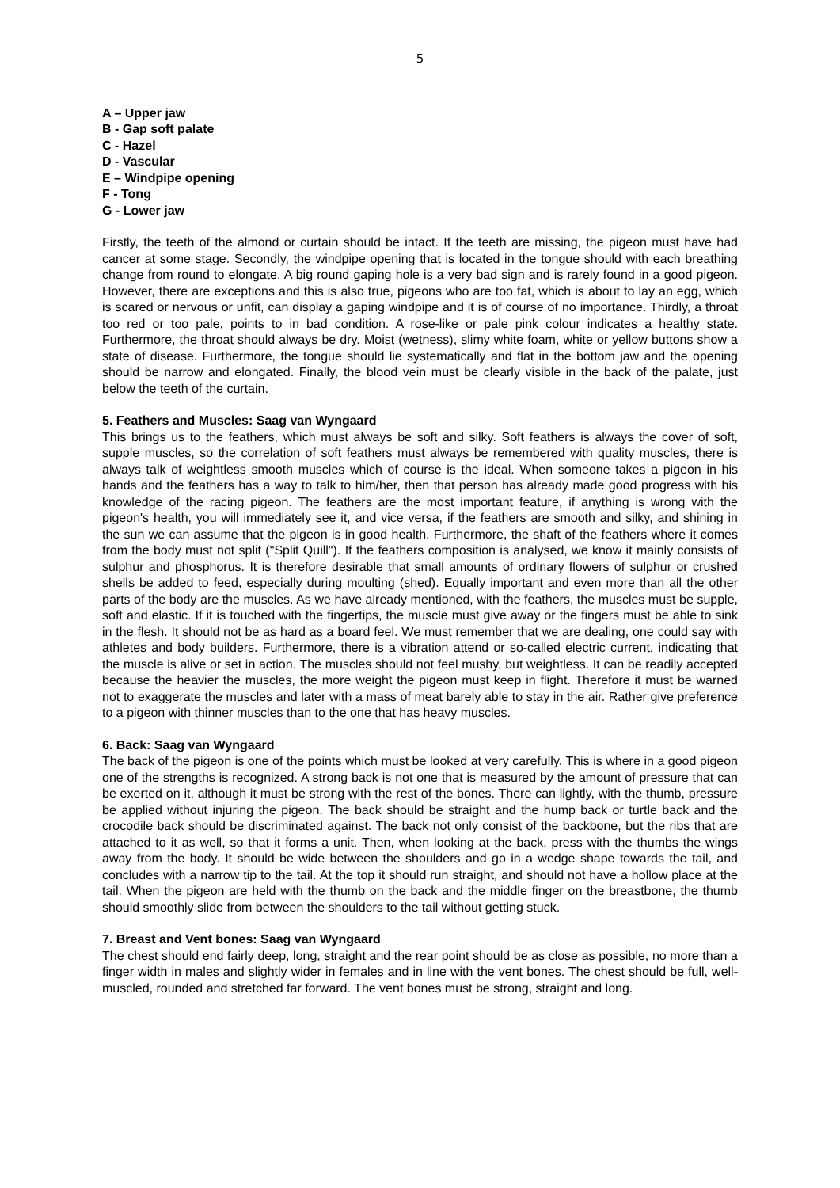5
A – Upper jaw
B - Gap soft palate
C - Hazel
D - Vascular
E – Windpipe opening
F - Tong
G - Lower jaw
Firstly, the teeth of the almond or curtain should be intact. If the teeth are missing, the pigeon must have had cancer at some stage. Secondly, the windpipe opening that is located in the tongue should with each breathing change from round to elongate. A big round gaping hole is a very bad sign and is rarely found in a good pigeon. However, there are exceptions and this is also true, pigeons who are too fat, which is about to lay an egg, which is scared or nervous or unfit, can display a gaping windpipe and it is of course of no importance. Thirdly, a throat too red or too pale, points to in bad condition. A rose-like or pale pink colour indicates a healthy state. Furthermore, the throat should always be dry. Moist (wetness), slimy white foam, white or yellow buttons show a state of disease. Furthermore, the tongue should lie systematically and flat in the bottom jaw and the opening should be narrow and elongated. Finally, the blood vein must be clearly visible in the back of the palate, just below the teeth of the curtain.
5. Feathers and Muscles: Saag van Wyngaard
This brings us to the feathers, which must always be soft and silky. Soft feathers is always the cover of soft, supple muscles, so the correlation of soft feathers must always be remembered with quality muscles, there is always talk of weightless smooth muscles which of course is the ideal. When someone takes a pigeon in his hands and the feathers has a way to talk to him/her, then that person has already made good progress with his knowledge of the racing pigeon. The feathers are the most important feature, if anything is wrong with the pigeon's health, you will immediately see it, and vice versa, if the feathers are smooth and silky, and shining in the sun we can assume that the pigeon is in good health. Furthermore, the shaft of the feathers where it comes from the body must not split ("Split Quill"). If the feathers composition is analysed, we know it mainly consists of sulphur and phosphorus. It is therefore desirable that small amounts of ordinary flowers of sulphur or crushed shells be added to feed, especially during moulting (shed). Equally important and even more than all the other parts of the body are the muscles. As we have already mentioned, with the feathers, the muscles must be supple, soft and elastic. If it is touched with the fingertips, the muscle must give away or the fingers must be able to sink in the flesh. It should not be as hard as a board feel. We must remember that we are dealing, one could say with athletes and body builders. Furthermore, there is a vibration attend or so-called electric current, indicating that the muscle is alive or set in action. The muscles should not feel mushy, but weightless. It can be readily accepted because the heavier the muscles, the more weight the pigeon must keep in flight. Therefore it must be warned not to exaggerate the muscles and later with a mass of meat barely able to stay in the air. Rather give preference to a pigeon with thinner muscles than to the one that has heavy muscles.
6. Back: Saag van Wyngaard
The back of the pigeon is one of the points which must be looked at very carefully. This is where in a good pigeon one of the strengths is recognized. A strong back is not one that is measured by the amount of pressure that can be exerted on it, although it must be strong with the rest of the bones. There can lightly, with the thumb, pressure be applied without injuring the pigeon. The back should be straight and the hump back or turtle back and the crocodile back should be discriminated against. The back not only consist of the backbone, but the ribs that are attached to it as well, so that it forms a unit. Then, when looking at the back, press with the thumbs the wings away from the body. It should be wide between the shoulders and go in a wedge shape towards the tail, and concludes with a narrow tip to the tail. At the top it should run straight, and should not have a hollow place at the tail. When the pigeon are held with the thumb on the back and the middle finger on the breastbone, the thumb should smoothly slide from between the shoulders to the tail without getting stuck.
7. Breast and Vent bones: Saag van Wyngaard
The chest should end fairly deep, long, straight and the rear point should be as close as possible, no more than a finger width in males and slightly wider in females and in line with the vent bones. The chest should be full, well-muscled, rounded and stretched far forward. The vent bones must be strong, straight and long.